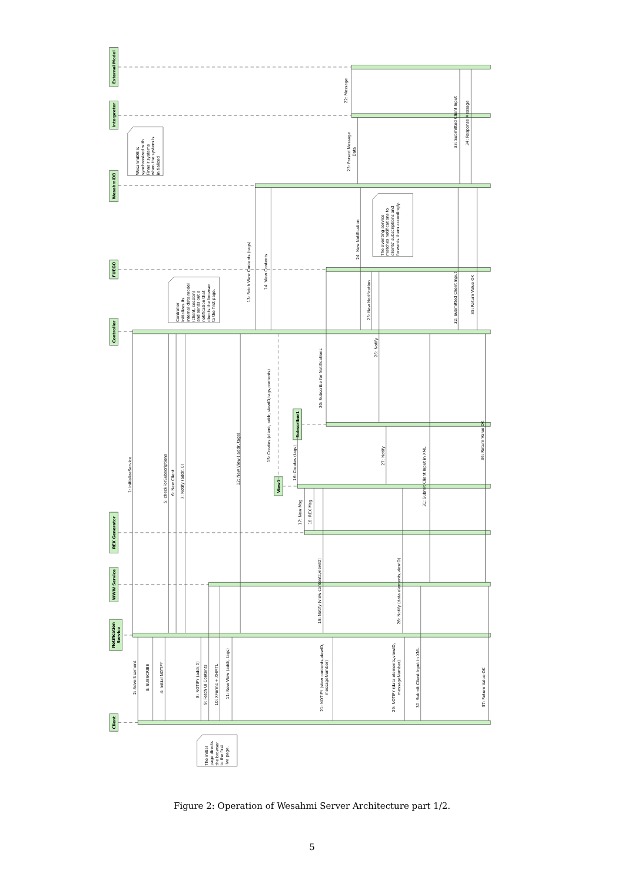External Model
Interpreter
WesahmiDB
FUEGO
Controller
Subscriber1
View1
REX Generator
WWW Service
Notification
Service
Client
WesahmiDB is
synchronized with
Finnair systems
when the system is
initialized
Controller
initializes its
internal data model
(client, session)
and sends out a
notification that
directs the browser
to the first page.
The eventing service
matches notifications to
clients' subscriptions and
forwards them accordingly.
The initial
page directs
the browser
to the first
live page.
1: initializeService
2: Advertisement
3: SUBSCRIBE
4: Initial NOTIFY
5: checkForSubscriptions
6: New Client
7: Notify (addr, 0)
8: NOTIFY (addr,0)
9: Fetch UI Contents
10: XForms + XHMTL
11: New View (addr, tags)
12: New View ( addr, tags)
13: Fetch View Contents (tags)
14: View Contents
15: Creates (client, addr, viewID,tags,contents)
16: Creates (tags)
17: New Msg
18: REX Msg
19: Notify (view contents,viewID)
20: Subscribe for Notifications
21: NOTIFY (view contents,viewID,
messageNumber)
22: Message
23: Parsed Message
Data
24: New Notification
25: New Notification
26: Notify
27: Notify
28: Notify (data elements,viewID)
29: NOTIFY (data elements,viewID,
messageNumber)
30: Submit Client Input in XML
31: Submit Client Input in XML
32: Submitted Client Input
33: Submitted Client Input
34: Response Message
35: Return Value OK
36: Return Value OK
37: Return Value OK
Figure 2: Operation of Wesahmi Server Architecture part 1/2.
5